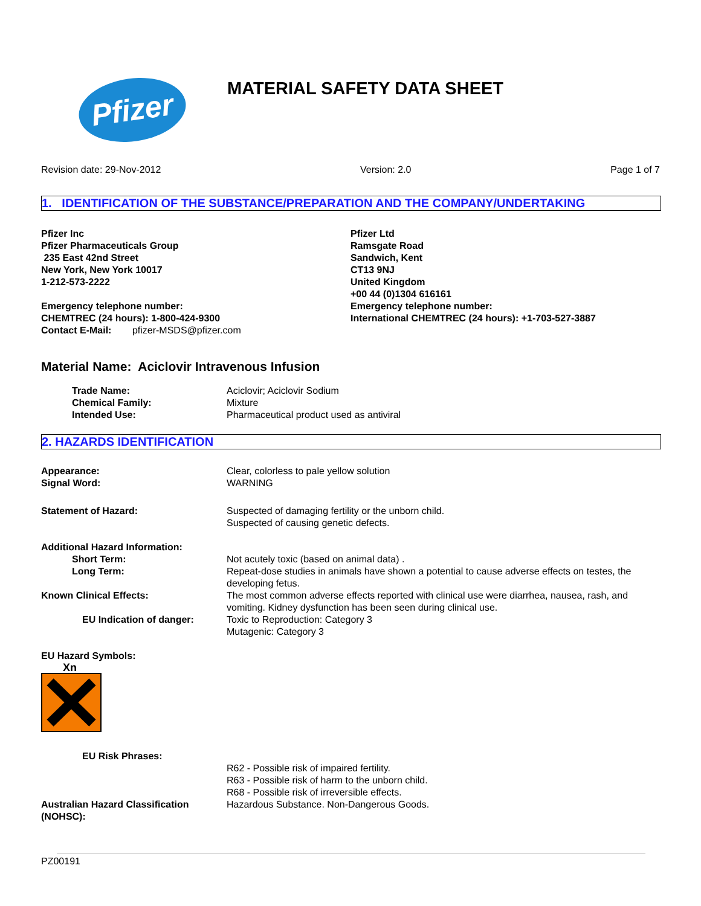Pfizer
MATERIAL SAFETY DATA SHEET
Revision date: 29-Nov-2012 Version: 2.0 Page 1 of 7
1. IDENTIFICATION OF THE SUBSTANCE/PREPARATION AND THE COMPANY/UNDERTAKING
Pfizer Inc
Pfizer Pharmaceuticals Group
235 East 42nd Street
New York, New York 10017
1-212-573-2222
Emergency telephone number:
CHEMTREC (24 hours): 1-800-424-9300
Contact E-Mail: pfizer-MSDS@pfizer.com
Pfizer Ltd
Ramsgate Road
Sandwich, Kent
CT13 9NJ
United Kingdom
+00 44 (0)1304 616161
Emergency telephone number:
International CHEMTREC (24 hours): +1-703-527-3887
Material Name: Aciclovir Intravenous Infusion
Trade Name: Aciclovir; Aciclovir Sodium
Chemical Family: Mixture
Intended Use: Pharmaceutical product used as antiviral
2. HAZARDS IDENTIFICATION
Appearance:
Signal Word:
Clear, colorless to pale yellow solution
WARNING
Statement of Hazard: Suspected of damaging fertility or the unborn child.
Suspected of causing genetic defects.
Additional Hazard Information:
Short Term: Not acutely toxic (based on animal data) .
Long Term: Repeat-dose studies in animals have shown a potential to cause adverse effects on testes, the developing fetus.
Known Clinical Effects: The most common adverse effects reported with clinical use were diarrhea, nausea, rash, and vomiting. Kidney dysfunction has been seen during clinical use.
EU Indication of danger: Toxic to Reproduction: Category 3
Mutagenic: Category 3
EU Hazard Symbols:
Xn
EU Risk Phrases:
R62 - Possible risk of impaired fertility.
R63 - Possible risk of harm to the unborn child.
R68 - Possible risk of irreversible effects.
Australian Hazard Classification (NOHSC):
Hazardous Substance. Non-Dangerous Goods.
PZ00191